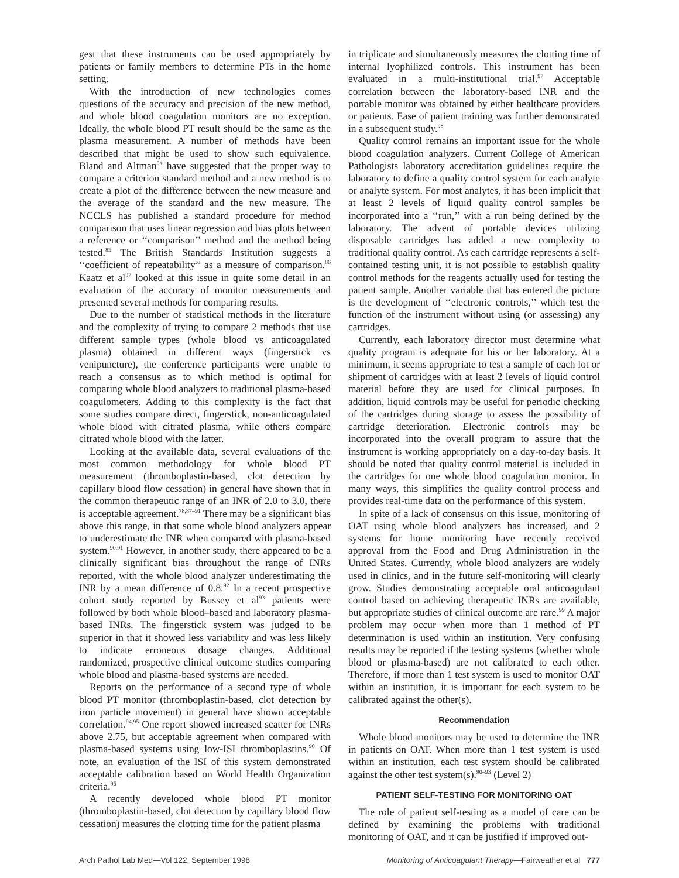gest that these instruments can be used appropriately by patients or family members to determine PTs in the home setting.
With the introduction of new technologies comes questions of the accuracy and precision of the new method, and whole blood coagulation monitors are no exception. Ideally, the whole blood PT result should be the same as the plasma measurement. A number of methods have been described that might be used to show such equivalence. Bland and Altman<sup>84</sup> have suggested that the proper way to compare a criterion standard method and a new method is to create a plot of the difference between the new measure and the average of the standard and the new measure. The NCCLS has published a standard procedure for method comparison that uses linear regression and bias plots between a reference or ‘‘comparison’’ method and the method being tested.<sup>85</sup> The British Standards Institution suggests a ‘‘coefficient of repeatability’’ as a measure of comparison.<sup>86</sup> Kaatz et al<sup>87</sup> looked at this issue in quite some detail in an evaluation of the accuracy of monitor measurements and presented several methods for comparing results.
Due to the number of statistical methods in the literature and the complexity of trying to compare 2 methods that use different sample types (whole blood vs anticoagulated plasma) obtained in different ways (fingerstick vs venipuncture), the conference participants were unable to reach a consensus as to which method is optimal for comparing whole blood analyzers to traditional plasma-based coagulometers. Adding to this complexity is the fact that some studies compare direct, fingerstick, non-anticoagulated whole blood with citrated plasma, while others compare citrated whole blood with the latter.
Looking at the available data, several evaluations of the most common methodology for whole blood PT measurement (thromboplastin-based, clot detection by capillary blood flow cessation) in general have shown that in the common therapeutic range of an INR of 2.0 to 3.0, there is acceptable agreement.<sup>78,87–91</sup> There may be a significant bias above this range, in that some whole blood analyzers appear to underestimate the INR when compared with plasma-based system.<sup>90,91</sup> However, in another study, there appeared to be a clinically significant bias throughout the range of INRs reported, with the whole blood analyzer underestimating the INR by a mean difference of 0.8.<sup>92</sup> In a recent prospective cohort study reported by Bussey et al<sup>93</sup> patients were followed by both whole blood–based and laboratory plasma-based INRs. The fingerstick system was judged to be superior in that it showed less variability and was less likely to indicate erroneous dosage changes. Additional randomized, prospective clinical outcome studies comparing whole blood and plasma-based systems are needed.
Reports on the performance of a second type of whole blood PT monitor (thromboplastin-based, clot detection by iron particle movement) in general have shown acceptable correlation.<sup>94,95</sup> One report showed increased scatter for INRs above 2.75, but acceptable agreement when compared with plasma-based systems using low-ISI thromboplastins.<sup>90</sup> Of note, an evaluation of the ISI of this system demonstrated acceptable calibration based on World Health Organization criteria.<sup>96</sup>
A recently developed whole blood PT monitor (thromboplastin-based, clot detection by capillary blood flow cessation) measures the clotting time for the patient plasma
in triplicate and simultaneously measures the clotting time of internal lyophilized controls. This instrument has been evaluated in a multi-institutional trial.<sup>97</sup> Acceptable correlation between the laboratory-based INR and the portable monitor was obtained by either healthcare providers or patients. Ease of patient training was further demonstrated in a subsequent study.<sup>98</sup>
Quality control remains an important issue for the whole blood coagulation analyzers. Current College of American Pathologists laboratory accreditation guidelines require the laboratory to define a quality control system for each analyte or analyte system. For most analytes, it has been implicit that at least 2 levels of liquid quality control samples be incorporated into a ‘‘run,’’ with a run being defined by the laboratory. The advent of portable devices utilizing disposable cartridges has added a new complexity to traditional quality control. As each cartridge represents a self-contained testing unit, it is not possible to establish quality control methods for the reagents actually used for testing the patient sample. Another variable that has entered the picture is the development of ‘‘electronic controls,’’ which test the function of the instrument without using (or assessing) any cartridges.
Currently, each laboratory director must determine what quality program is adequate for his or her laboratory. At a minimum, it seems appropriate to test a sample of each lot or shipment of cartridges with at least 2 levels of liquid control material before they are used for clinical purposes. In addition, liquid controls may be useful for periodic checking of the cartridges during storage to assess the possibility of cartridge deterioration. Electronic controls may be incorporated into the overall program to assure that the instrument is working appropriately on a day-to-day basis. It should be noted that quality control material is included in the cartridges for one whole blood coagulation monitor. In many ways, this simplifies the quality control process and provides real-time data on the performance of this system.
In spite of a lack of consensus on this issue, monitoring of OAT using whole blood analyzers has increased, and 2 systems for home monitoring have recently received approval from the Food and Drug Administration in the United States. Currently, whole blood analyzers are widely used in clinics, and in the future self-monitoring will clearly grow. Studies demonstrating acceptable oral anticoagulant control based on achieving therapeutic INRs are available, but appropriate studies of clinical outcome are rare.<sup>99</sup> A major problem may occur when more than 1 method of PT determination is used within an institution. Very confusing results may be reported if the testing systems (whether whole blood or plasma-based) are not calibrated to each other. Therefore, if more than 1 test system is used to monitor OAT within an institution, it is important for each system to be calibrated against the other(s).
Recommendation
Whole blood monitors may be used to determine the INR in patients on OAT. When more than 1 test system is used within an institution, each test system should be calibrated against the other test system(s).<sup>90–93</sup> (Level 2)
PATIENT SELF-TESTING FOR MONITORING OAT
The role of patient self-testing as a model of care can be defined by examining the problems with traditional monitoring of OAT, and it can be justified if improved out-
Arch Pathol Lab Med—Vol 122, September 1998 Monitoring of Anticoagulant Therapy—Fairweather et al 777